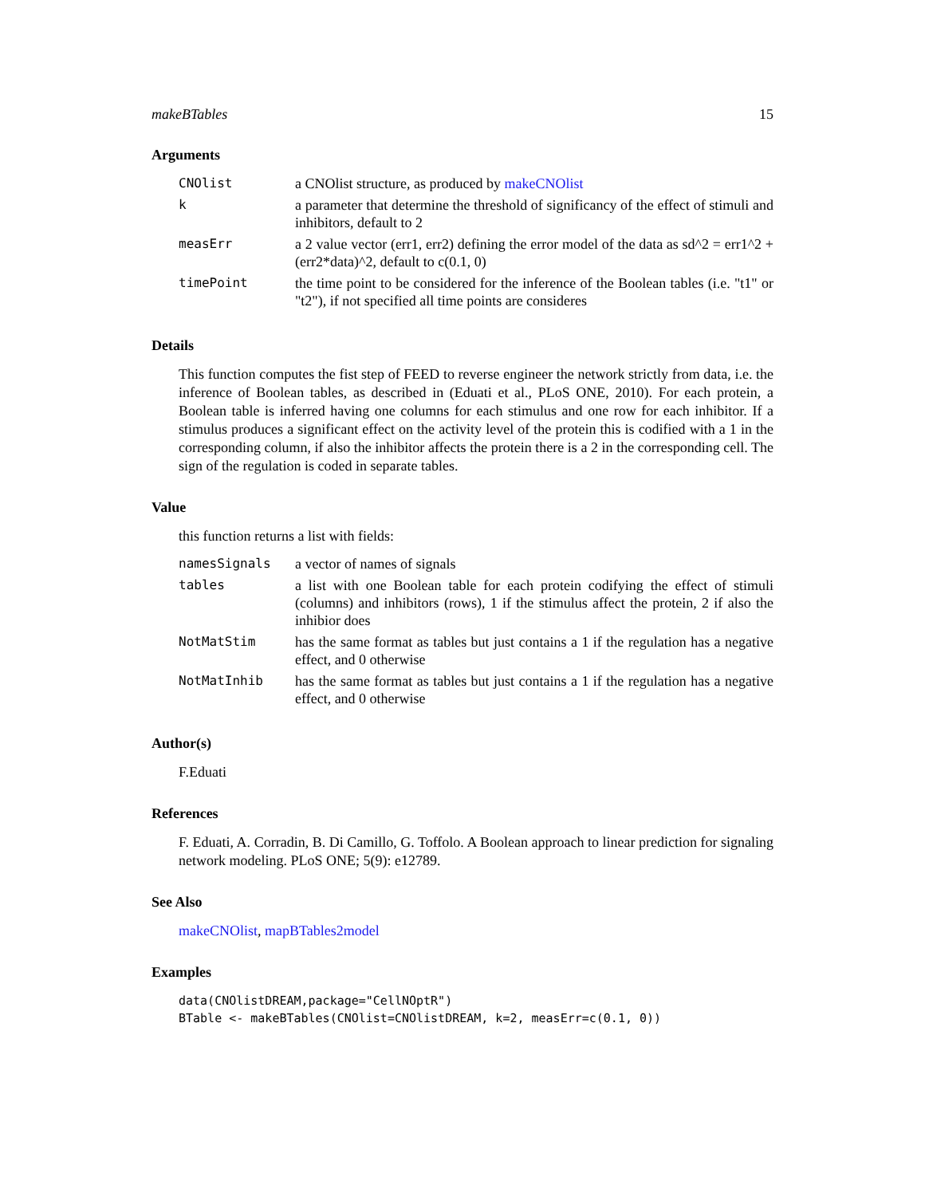makeBTables 15
Arguments
| CNOlist | a CNOlist structure, as produced by makeCNOlist |
| k | a parameter that determine the threshold of significancy of the effect of stimuli and inhibitors, default to 2 |
| measErr | a 2 value vector (err1, err2) defining the error model of the data as sd^2 = err1^2 + (err2*data)^2, default to c(0.1, 0) |
| timePoint | the time point to be considered for the inference of the Boolean tables (i.e. "t1" or "t2"), if not specified all time points are consideres |
Details
This function computes the fist step of FEED to reverse engineer the network strictly from data, i.e. the inference of Boolean tables, as described in (Eduati et al., PLoS ONE, 2010). For each protein, a Boolean table is inferred having one columns for each stimulus and one row for each inhibitor. If a stimulus produces a significant effect on the activity level of the protein this is codified with a 1 in the corresponding column, if also the inhibitor affects the protein there is a 2 in the corresponding cell. The sign of the regulation is coded in separate tables.
Value
this function returns a list with fields:
| namesSignals | a vector of names of signals |
| tables | a list with one Boolean table for each protein codifying the effect of stimuli (columns) and inhibitors (rows), 1 if the stimulus affect the protein, 2 if also the inhibior does |
| NotMatStim | has the same format as tables but just contains a 1 if the regulation has a negative effect, and 0 otherwise |
| NotMatInhib | has the same format as tables but just contains a 1 if the regulation has a negative effect, and 0 otherwise |
Author(s)
F.Eduati
References
F. Eduati, A. Corradin, B. Di Camillo, G. Toffolo. A Boolean approach to linear prediction for signaling network modeling. PLoS ONE; 5(9): e12789.
See Also
makeCNOlist, mapBTables2model
Examples
data(CNOlistDREAM,package="CellNOptR")
BTable <- makeBTables(CNOlist=CNOlistDREAM, k=2, measErr=c(0.1, 0))